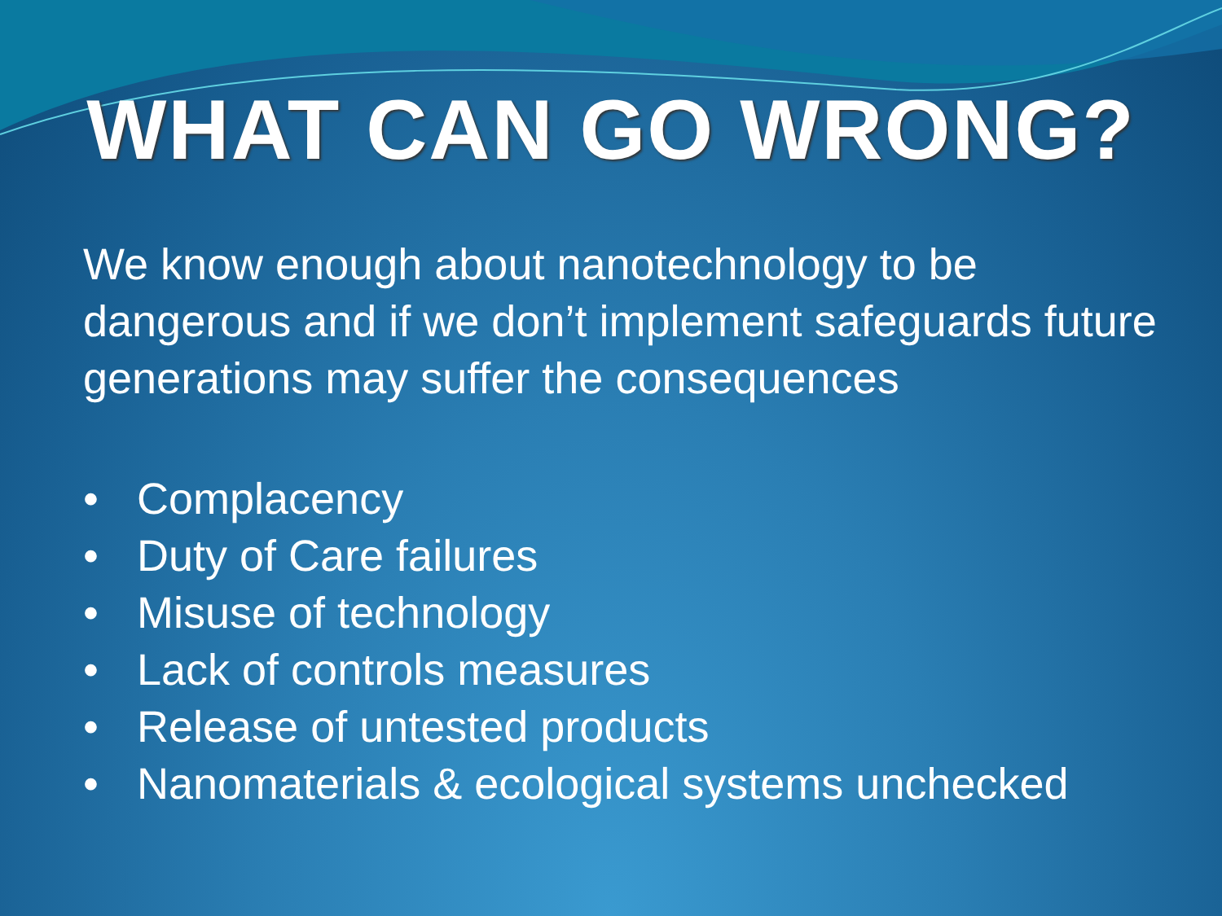WHAT CAN GO WRONG?
We know enough about nanotechnology to be dangerous and if we don’t implement safeguards future generations may suffer the consequences
• Complacency
• Duty of Care failures
• Misuse of technology
• Lack of controls measures
• Release of untested products
• Nanomaterials & ecological systems unchecked